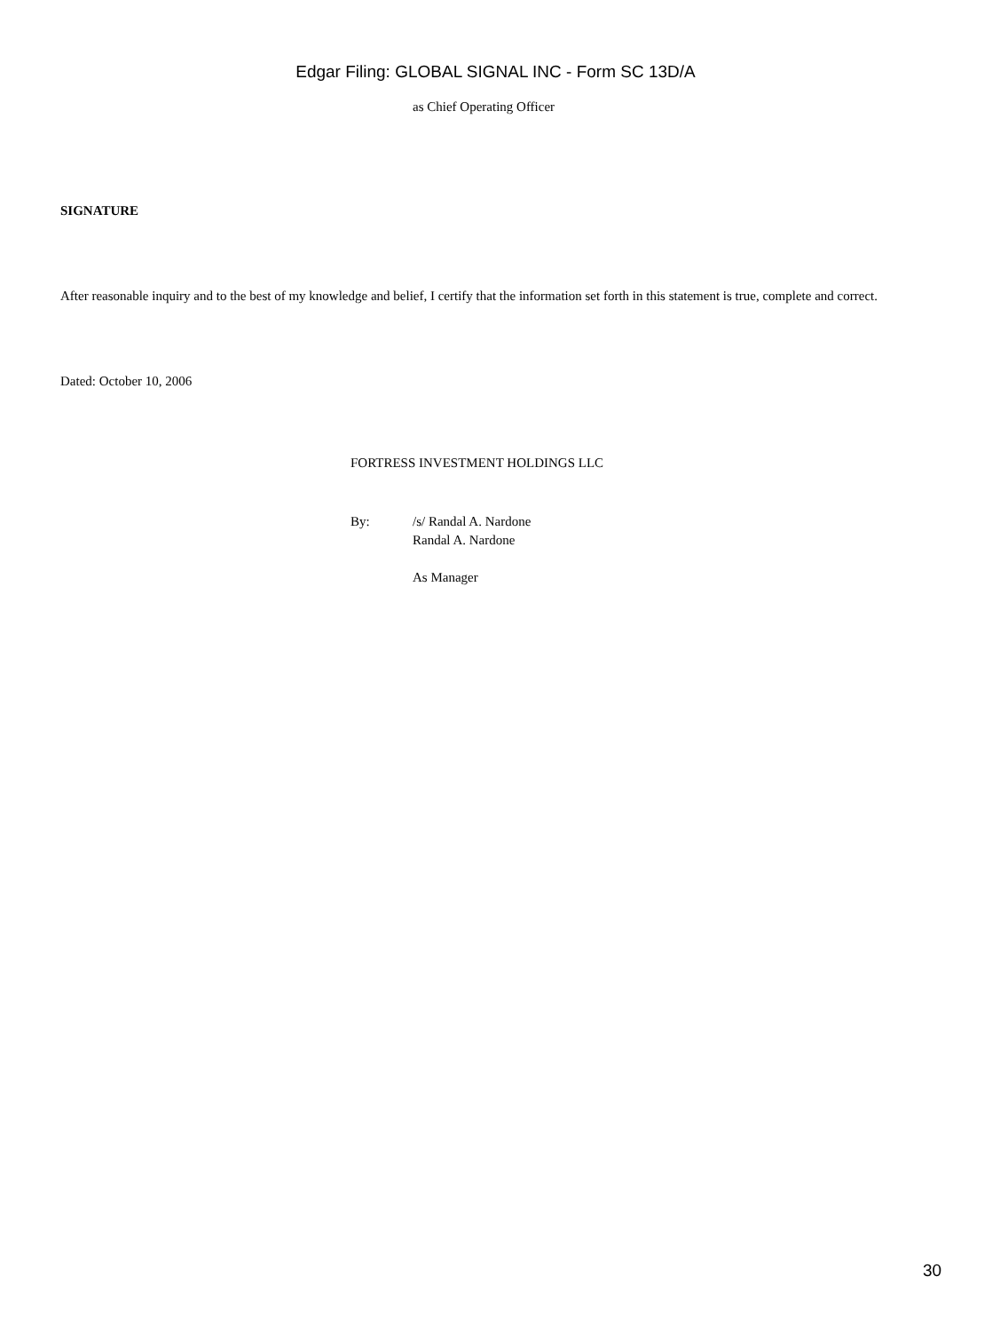Edgar Filing: GLOBAL SIGNAL INC - Form SC 13D/A
as Chief Operating Officer
SIGNATURE
After reasonable inquiry and to the best of my knowledge and belief, I certify that the information set forth in this statement is true, complete and correct.
Dated: October 10, 2006
FORTRESS INVESTMENT HOLDINGS LLC
By: /s/ Randal A. Nardone
Randal A. Nardone
As Manager
30